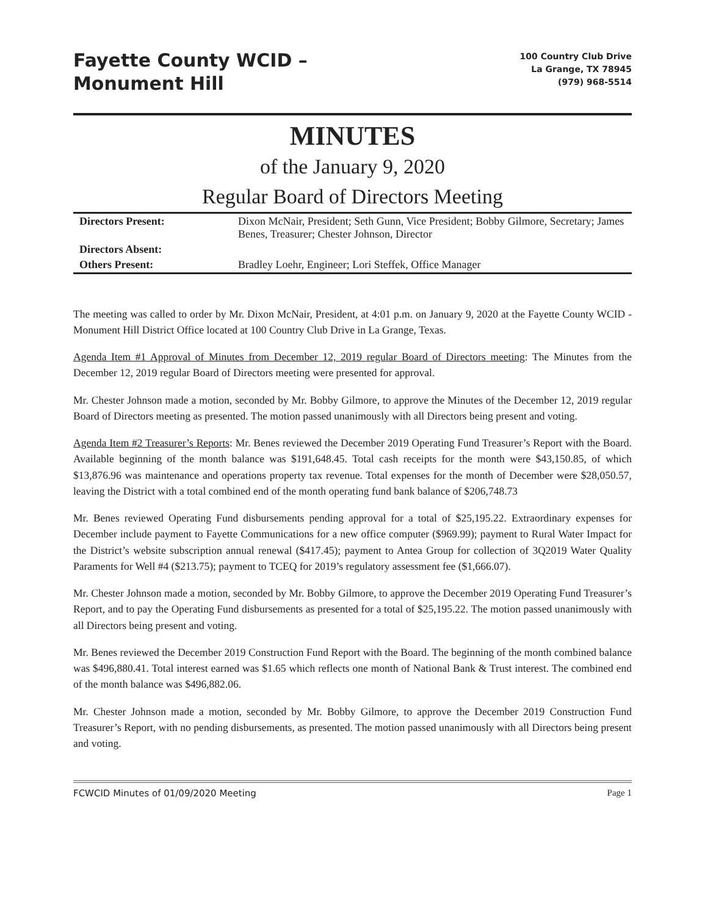Fayette County WCID –
Monument Hill
100 Country Club Drive
La Grange, TX 78945
(979) 968-5514
MINUTES
of the January 9, 2020
Regular Board of Directors Meeting
| Directors Present: | Dixon McNair, President; Seth Gunn, Vice President; Bobby Gilmore, Secretary; James Benes, Treasurer; Chester Johnson, Director |
| Directors Absent: | |
| Others Present: | Bradley Loehr, Engineer; Lori Steffek, Office Manager |
The meeting was called to order by Mr. Dixon McNair, President, at 4:01 p.m. on January 9, 2020 at the Fayette County WCID - Monument Hill District Office located at 100 Country Club Drive in La Grange, Texas.
Agenda Item #1 Approval of Minutes from December 12, 2019 regular Board of Directors meeting: The Minutes from the December 12, 2019 regular Board of Directors meeting were presented for approval.
Mr. Chester Johnson made a motion, seconded by Mr. Bobby Gilmore, to approve the Minutes of the December 12, 2019 regular Board of Directors meeting as presented. The motion passed unanimously with all Directors being present and voting.
Agenda Item #2 Treasurer’s Reports: Mr. Benes reviewed the December 2019 Operating Fund Treasurer’s Report with the Board. Available beginning of the month balance was $191,648.45. Total cash receipts for the month were $43,150.85, of which $13,876.96 was maintenance and operations property tax revenue. Total expenses for the month of December were $28,050.57, leaving the District with a total combined end of the month operating fund bank balance of $206,748.73
Mr. Benes reviewed Operating Fund disbursements pending approval for a total of $25,195.22. Extraordinary expenses for December include payment to Fayette Communications for a new office computer ($969.99); payment to Rural Water Impact for the District’s website subscription annual renewal ($417.45); payment to Antea Group for collection of 3Q2019 Water Quality Paraments for Well #4 ($213.75); payment to TCEQ for 2019’s regulatory assessment fee ($1,666.07).
Mr. Chester Johnson made a motion, seconded by Mr. Bobby Gilmore, to approve the December 2019 Operating Fund Treasurer’s Report, and to pay the Operating Fund disbursements as presented for a total of $25,195.22. The motion passed unanimously with all Directors being present and voting.
Mr. Benes reviewed the December 2019 Construction Fund Report with the Board. The beginning of the month combined balance was $496,880.41. Total interest earned was $1.65 which reflects one month of National Bank & Trust interest. The combined end of the month balance was $496,882.06.
Mr. Chester Johnson made a motion, seconded by Mr. Bobby Gilmore, to approve the December 2019 Construction Fund Treasurer’s Report, with no pending disbursements, as presented. The motion passed unanimously with all Directors being present and voting.
FCWCID Minutes of 01/09/2020 Meeting Page 1